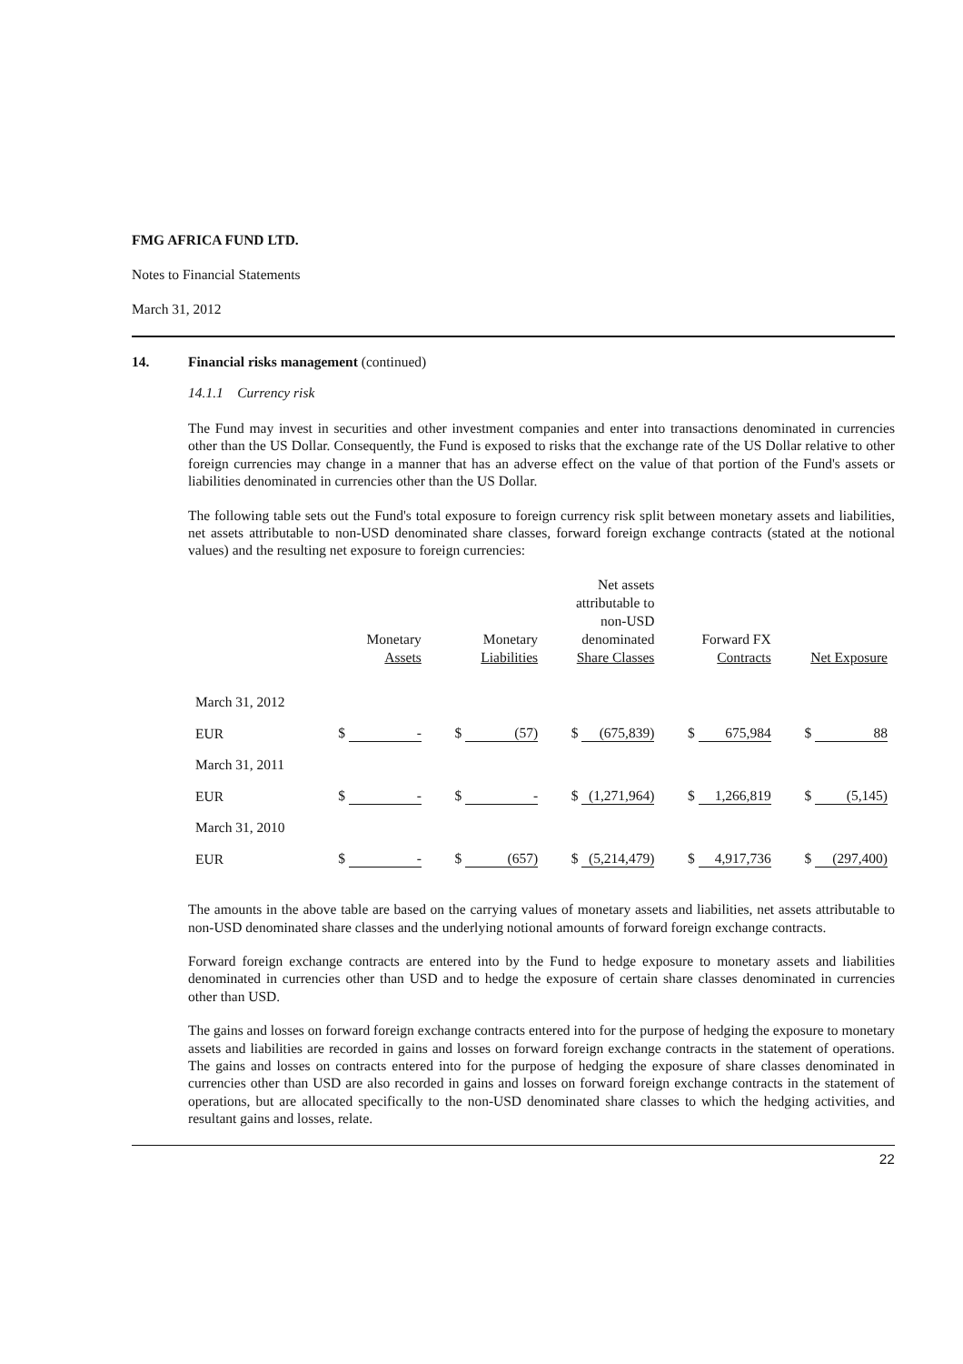FMG AFRICA FUND LTD.
Notes to Financial Statements
March 31, 2012
14. Financial risks management (continued)
14.1.1 Currency risk
The Fund may invest in securities and other investment companies and enter into transactions denominated in currencies other than the US Dollar. Consequently, the Fund is exposed to risks that the exchange rate of the US Dollar relative to other foreign currencies may change in a manner that has an adverse effect on the value of that portion of the Fund's assets or liabilities denominated in currencies other than the US Dollar.
The following table sets out the Fund's total exposure to foreign currency risk split between monetary assets and liabilities, net assets attributable to non-USD denominated share classes, forward foreign exchange contracts (stated at the notional values) and the resulting net exposure to foreign currencies:
| | Monetary Assets | Monetary Liabilities | Net assets attributable to non-USD denominated Share Classes | Forward FX Contracts | Net Exposure |
| --- | --- | --- | --- | --- | --- |
| March 31, 2012 | | | | | |
| EUR | $ - | $ (57) | $ (675,839) | $ 675,984 | $ 88 |
| March 31, 2011 | | | | | |
| EUR | $ - | $ - | $ (1,271,964) | $ 1,266,819 | $ (5,145) |
| March 31, 2010 | | | | | |
| EUR | $ - | $ (657) | $ (5,214,479) | $ 4,917,736 | $ (297,400) |
The amounts in the above table are based on the carrying values of monetary assets and liabilities, net assets attributable to non-USD denominated share classes and the underlying notional amounts of forward foreign exchange contracts.
Forward foreign exchange contracts are entered into by the Fund to hedge exposure to monetary assets and liabilities denominated in currencies other than USD and to hedge the exposure of certain share classes denominated in currencies other than USD.
The gains and losses on forward foreign exchange contracts entered into for the purpose of hedging the exposure to monetary assets and liabilities are recorded in gains and losses on forward foreign exchange contracts in the statement of operations. The gains and losses on contracts entered into for the purpose of hedging the exposure of share classes denominated in currencies other than USD are also recorded in gains and losses on forward foreign exchange contracts in the statement of operations, but are allocated specifically to the non-USD denominated share classes to which the hedging activities, and resultant gains and losses, relate.
22